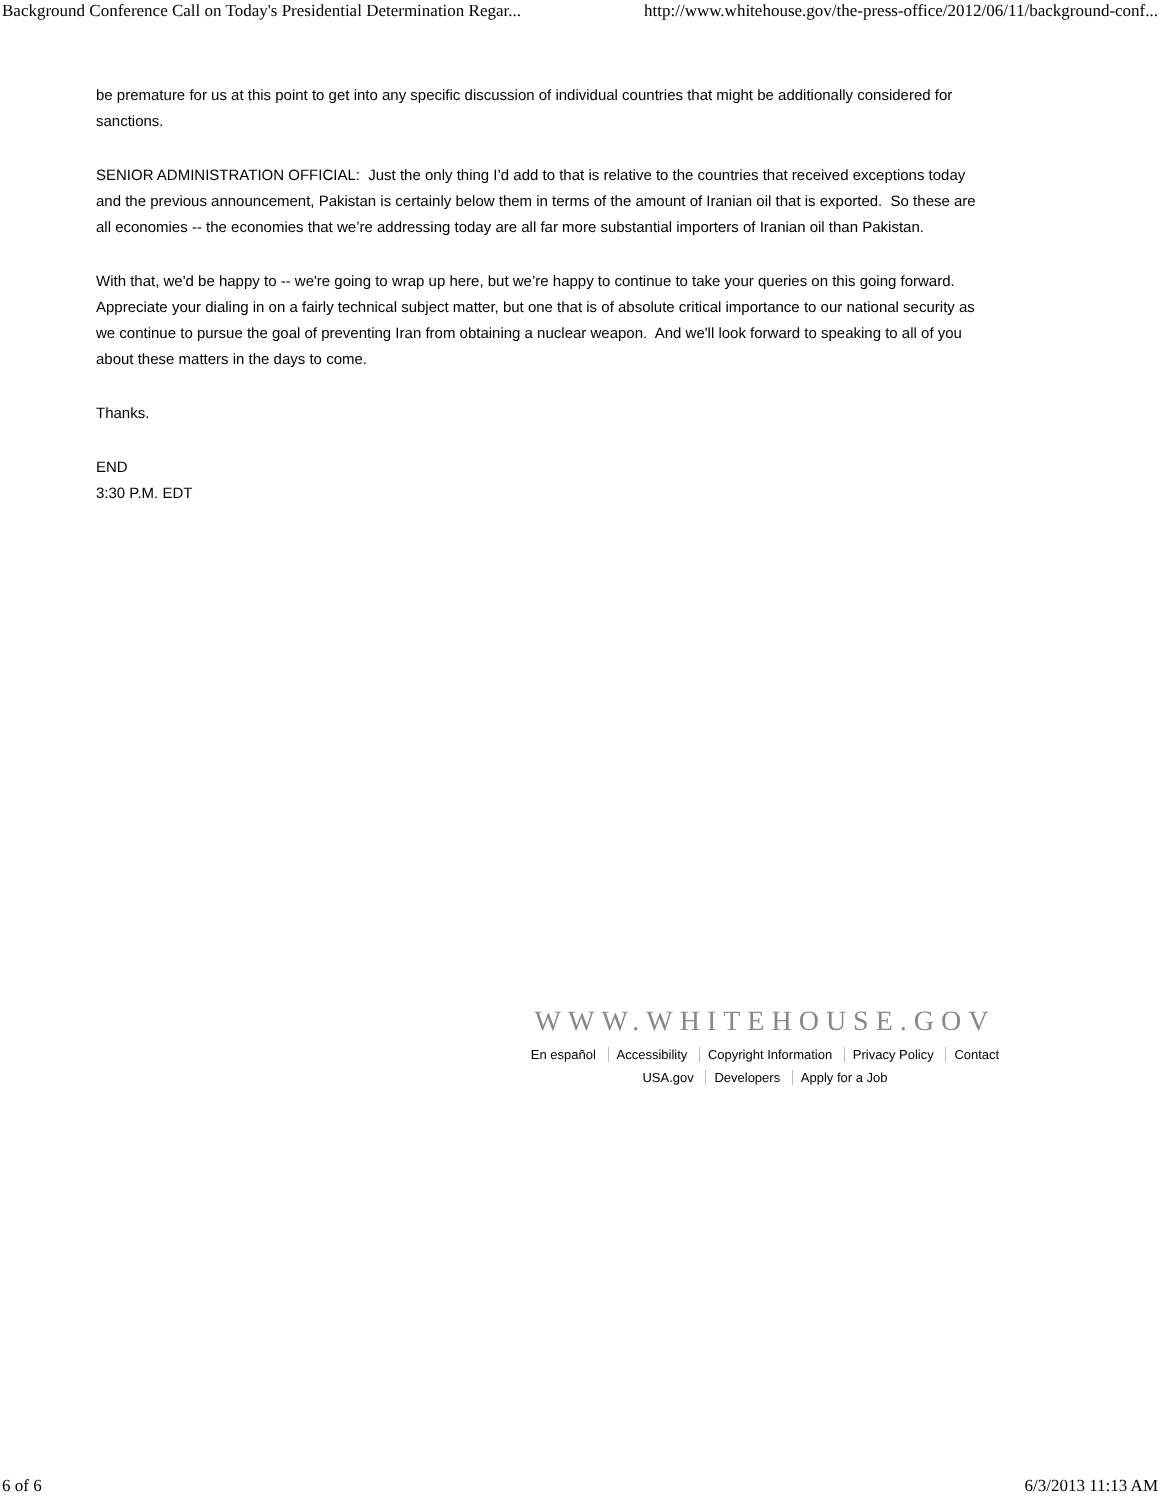Background Conference Call on Today's Presidential Determination Regar... http://www.whitehouse.gov/the-press-office/2012/06/11/background-conf...
be premature for us at this point to get into any specific discussion of individual countries that might be additionally considered for sanctions.
SENIOR ADMINISTRATION OFFICIAL: Just the only thing I’d add to that is relative to the countries that received exceptions today and the previous announcement, Pakistan is certainly below them in terms of the amount of Iranian oil that is exported. So these are all economies -- the economies that we’re addressing today are all far more substantial importers of Iranian oil than Pakistan.
With that, we'd be happy to -- we're going to wrap up here, but we’re happy to continue to take your queries on this going forward. Appreciate your dialing in on a fairly technical subject matter, but one that is of absolute critical importance to our national security as we continue to pursue the goal of preventing Iran from obtaining a nuclear weapon. And we'll look forward to speaking to all of you about these matters in the days to come.
Thanks.
END
3:30 P.M. EDT
WWW.WHITEHOUSE.GOV
En español Accessibility Copyright Information Privacy Policy Contact
USA.gov Developers Apply for a Job
6 of 6 6/3/2013 11:13 AM